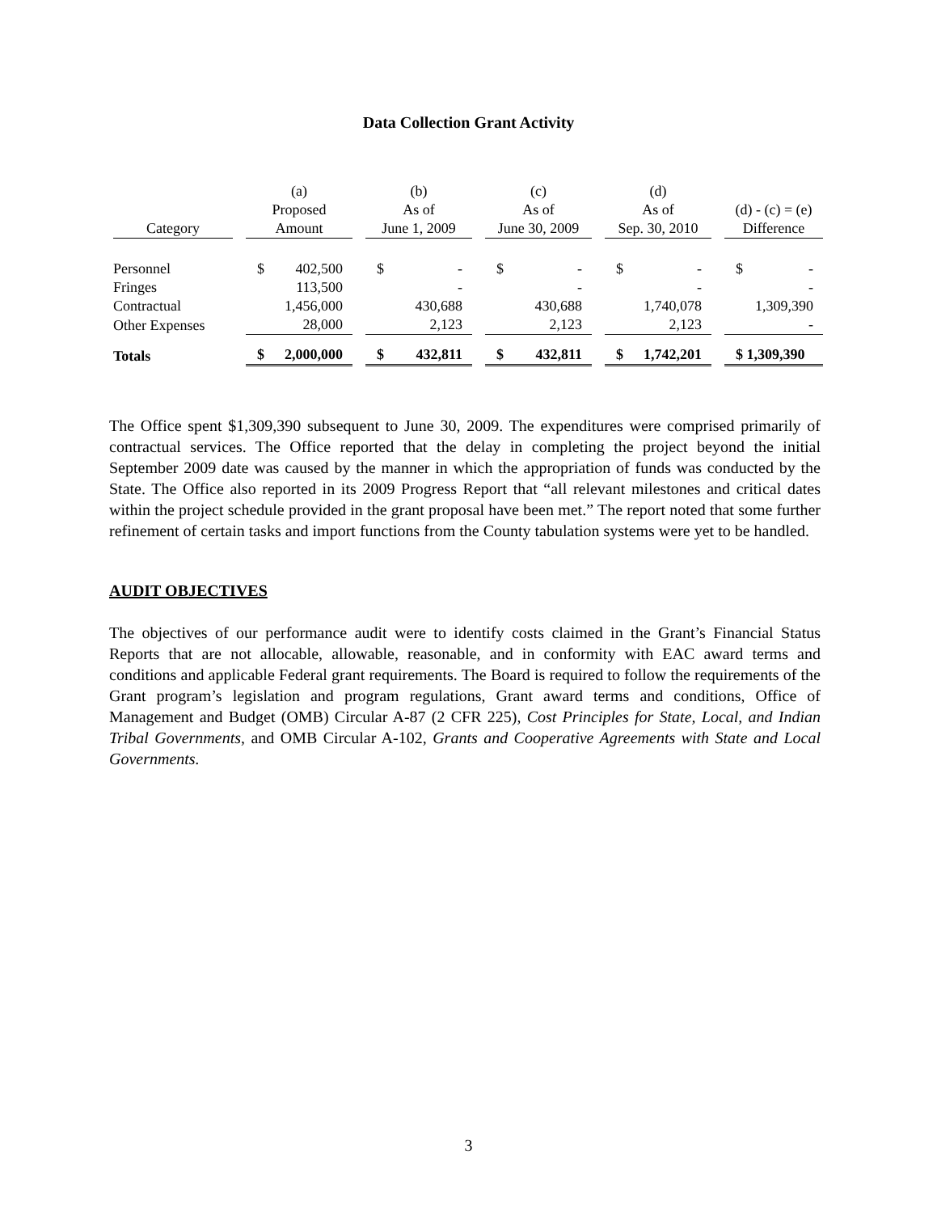Data Collection Grant Activity
| | (a) | (b) | (c) | (d) | |
| --- | --- | --- | --- | --- | --- |
| | Proposed | As of | As of | As of | (d) - (c) = (e) |
| Category | Amount | June 1, 2009 | June 30, 2009 | Sep. 30, 2010 | Difference |
| Personnel | $ 402,500 | $ - | $ - | $ - | $ - |
| Fringes | 113,500 | - | - | - | - |
| Contractual | 1,456,000 | 430,688 | 430,688 | 1,740,078 | 1,309,390 |
| Other Expenses | 28,000 | 2,123 | 2,123 | 2,123 | - |
| Totals | $ 2,000,000 | $ 432,811 | $ 432,811 | $ 1,742,201 | $ 1,309,390 |
The Office spent $1,309,390 subsequent to June 30, 2009. The expenditures were comprised primarily of contractual services. The Office reported that the delay in completing the project beyond the initial September 2009 date was caused by the manner in which the appropriation of funds was conducted by the State. The Office also reported in its 2009 Progress Report that “all relevant milestones and critical dates within the project schedule provided in the grant proposal have been met.” The report noted that some further refinement of certain tasks and import functions from the County tabulation systems were yet to be handled.
AUDIT OBJECTIVES
The objectives of our performance audit were to identify costs claimed in the Grant’s Financial Status Reports that are not allocable, allowable, reasonable, and in conformity with EAC award terms and conditions and applicable Federal grant requirements. The Board is required to follow the requirements of the Grant program’s legislation and program regulations, Grant award terms and conditions, Office of Management and Budget (OMB) Circular A-87 (2 CFR 225), Cost Principles for State, Local, and Indian Tribal Governments, and OMB Circular A-102, Grants and Cooperative Agreements with State and Local Governments.
3